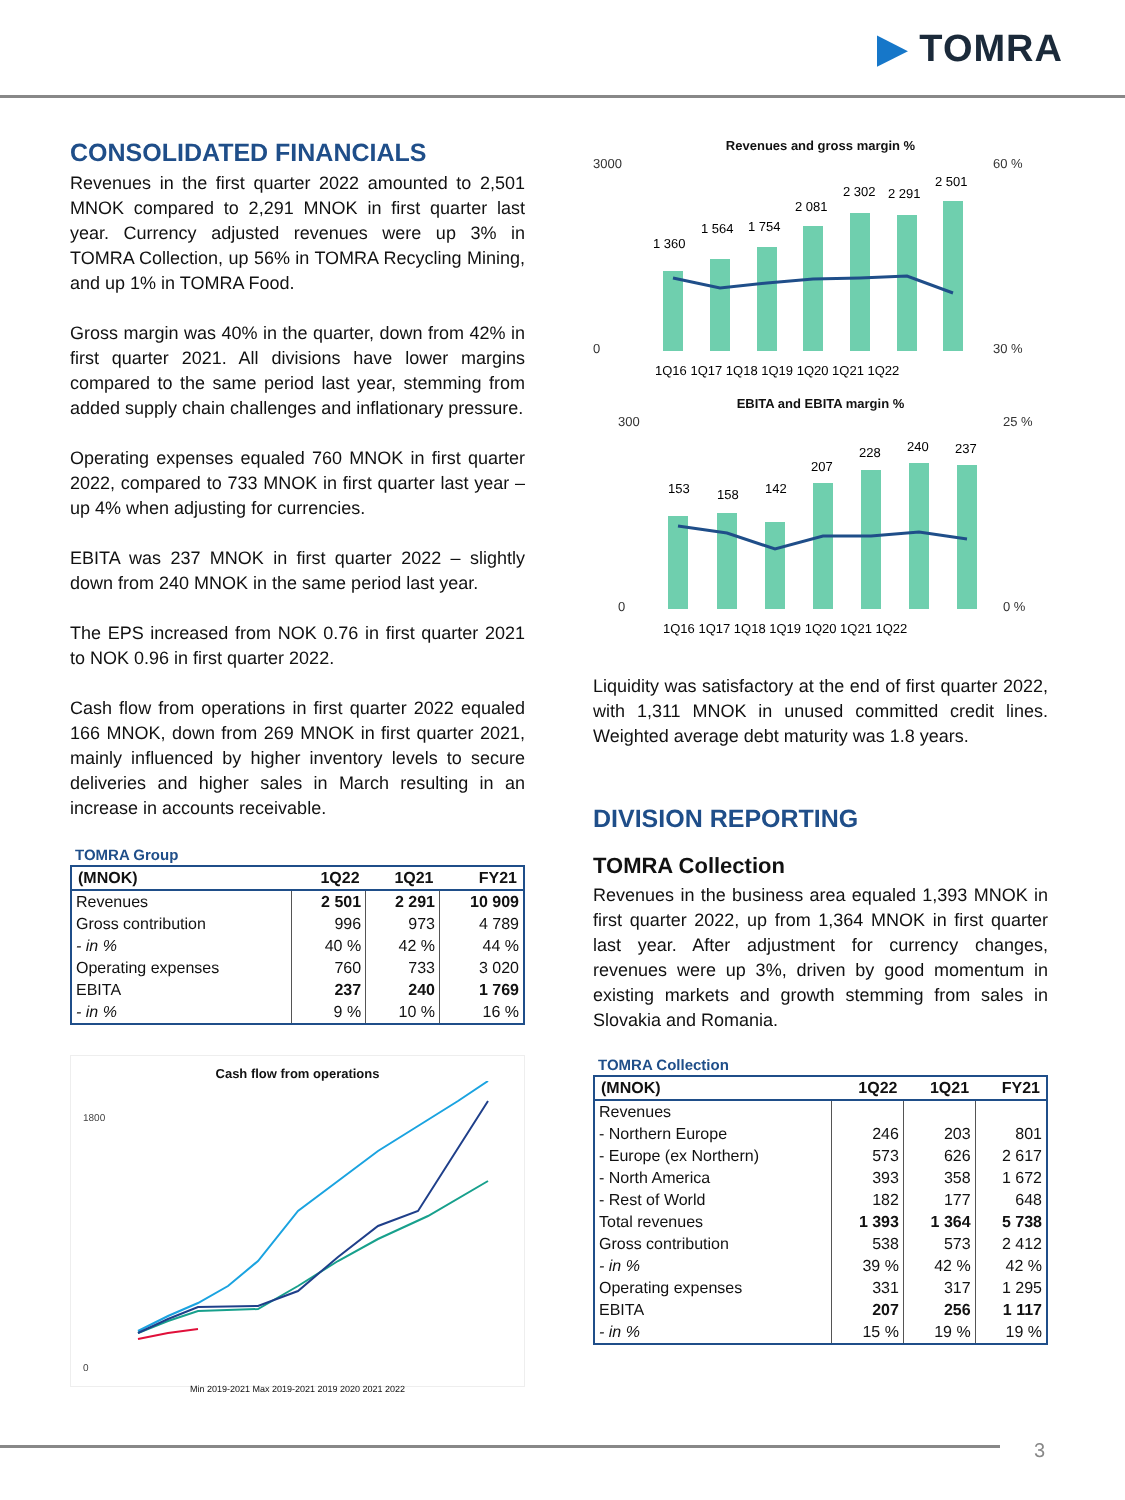▶ TOMRA
CONSOLIDATED FINANCIALS
Revenues in the first quarter 2022 amounted to 2,501 MNOK compared to 2,291 MNOK in first quarter last year. Currency adjusted revenues were up 3% in TOMRA Collection, up 56% in TOMRA Recycling Mining, and up 1% in TOMRA Food.
Gross margin was 40% in the quarter, down from 42% in first quarter 2021. All divisions have lower margins compared to the same period last year, stemming from added supply chain challenges and inflationary pressure.
Operating expenses equaled 760 MNOK in first quarter 2022, compared to 733 MNOK in first quarter last year – up 4% when adjusting for currencies.
EBITA was 237 MNOK in first quarter 2022 – slightly down from 240 MNOK in the same period last year.
The EPS increased from NOK 0.76 in first quarter 2021 to NOK 0.96 in first quarter 2022.
Cash flow from operations in first quarter 2022 equaled 166 MNOK, down from 269 MNOK in first quarter 2021, mainly influenced by higher inventory levels to secure deliveries and higher sales in March resulting in an increase in accounts receivable.
TOMRA Group
| (MNOK) | 1Q22 | 1Q21 | FY21 |
| --- | --- | --- | --- |
| Revenues | 2 501 | 2 291 | 10 909 |
| Gross contribution | 996 | 973 | 4 789 |
| - in % | 40 % | 42 % | 44 % |
| Operating expenses | 760 | 733 | 3 020 |
| EBITA | 237 | 240 | 1 769 |
| - in % | 9 % | 10 % | 16 % |
Cash flow from operations
1800
0
Min 2019-2021 Max 2019-2021 2019 2020 2021 2022
Revenues and gross margin %
3000
0
60 %
30 %
1 360
1 564
1 754
2 081
2 302
2 291
2 501
1Q16 1Q17 1Q18 1Q19 1Q20 1Q21 1Q22
EBITA and EBITA margin %
300
0
25 %
0 %
153
158
142
207
228
240
237
1Q16 1Q17 1Q18 1Q19 1Q20 1Q21 1Q22
Liquidity was satisfactory at the end of first quarter 2022, with 1,311 MNOK in unused committed credit lines. Weighted average debt maturity was 1.8 years.
DIVISION REPORTING
TOMRA Collection
Revenues in the business area equaled 1,393 MNOK in first quarter 2022, up from 1,364 MNOK in first quarter last year. After adjustment for currency changes, revenues were up 3%, driven by good momentum in existing markets and growth stemming from sales in Slovakia and Romania.
TOMRA Collection
| (MNOK) | 1Q22 | 1Q21 | FY21 |
| --- | --- | --- | --- |
| Revenues | | | |
| - Northern Europe | 246 | 203 | 801 |
| - Europe (ex Northern) | 573 | 626 | 2 617 |
| - North America | 393 | 358 | 1 672 |
| - Rest of World | 182 | 177 | 648 |
| Total revenues | 1 393 | 1 364 | 5 738 |
| Gross contribution | 538 | 573 | 2 412 |
| - in % | 39 % | 42 % | 42 % |
| Operating expenses | 331 | 317 | 1 295 |
| EBITA | 207 | 256 | 1 117 |
| - in % | 15 % | 19 % | 19 % |
3